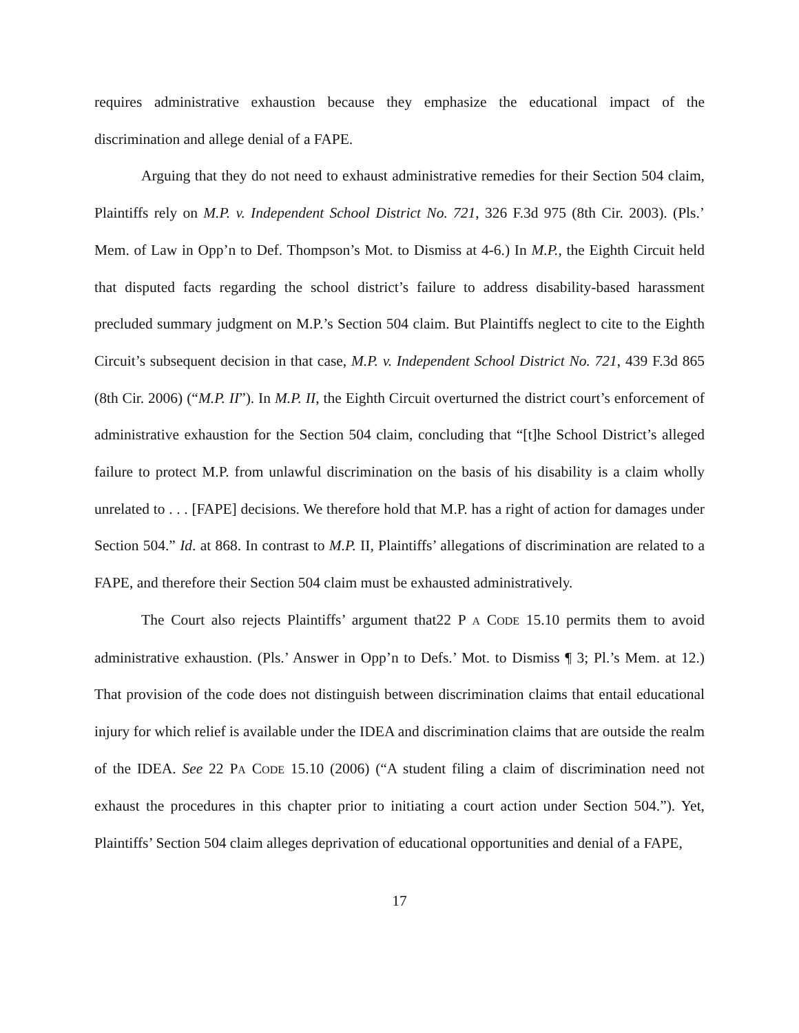requires administrative exhaustion because they emphasize the educational impact of the discrimination and allege denial of a FAPE.
Arguing that they do not need to exhaust administrative remedies for their Section 504 claim, Plaintiffs rely on M.P. v. Independent School District No. 721, 326 F.3d 975 (8th Cir. 2003). (Pls.’ Mem. of Law in Opp’n to Def. Thompson’s Mot. to Dismiss at 4-6.) In M.P., the Eighth Circuit held that disputed facts regarding the school district’s failure to address disability-based harassment precluded summary judgment on M.P.’s Section 504 claim. But Plaintiffs neglect to cite to the Eighth Circuit’s subsequent decision in that case, M.P. v. Independent School District No. 721, 439 F.3d 865 (8th Cir. 2006) (“M.P. II”). In M.P. II, the Eighth Circuit overturned the district court’s enforcement of administrative exhaustion for the Section 504 claim, concluding that “[t]he School District’s alleged failure to protect M.P. from unlawful discrimination on the basis of his disability is a claim wholly unrelated to . . . [FAPE] decisions. We therefore hold that M.P. has a right of action for damages under Section 504.” Id. at 868. In contrast to M.P. II, Plaintiffs’ allegations of discrimination are related to a FAPE, and therefore their Section 504 claim must be exhausted administratively.
The Court also rejects Plaintiffs’ argument that22 P A CODE 15.10 permits them to avoid administrative exhaustion. (Pls.’ Answer in Opp’n to Defs.’ Mot. to Dismiss ¶ 3; Pl.’s Mem. at 12.) That provision of the code does not distinguish between discrimination claims that entail educational injury for which relief is available under the IDEA and discrimination claims that are outside the realm of the IDEA. See 22 PA CODE 15.10 (2006) (“A student filing a claim of discrimination need not exhaust the procedures in this chapter prior to initiating a court action under Section 504.”). Yet, Plaintiffs’ Section 504 claim alleges deprivation of educational opportunities and denial of a FAPE,
17